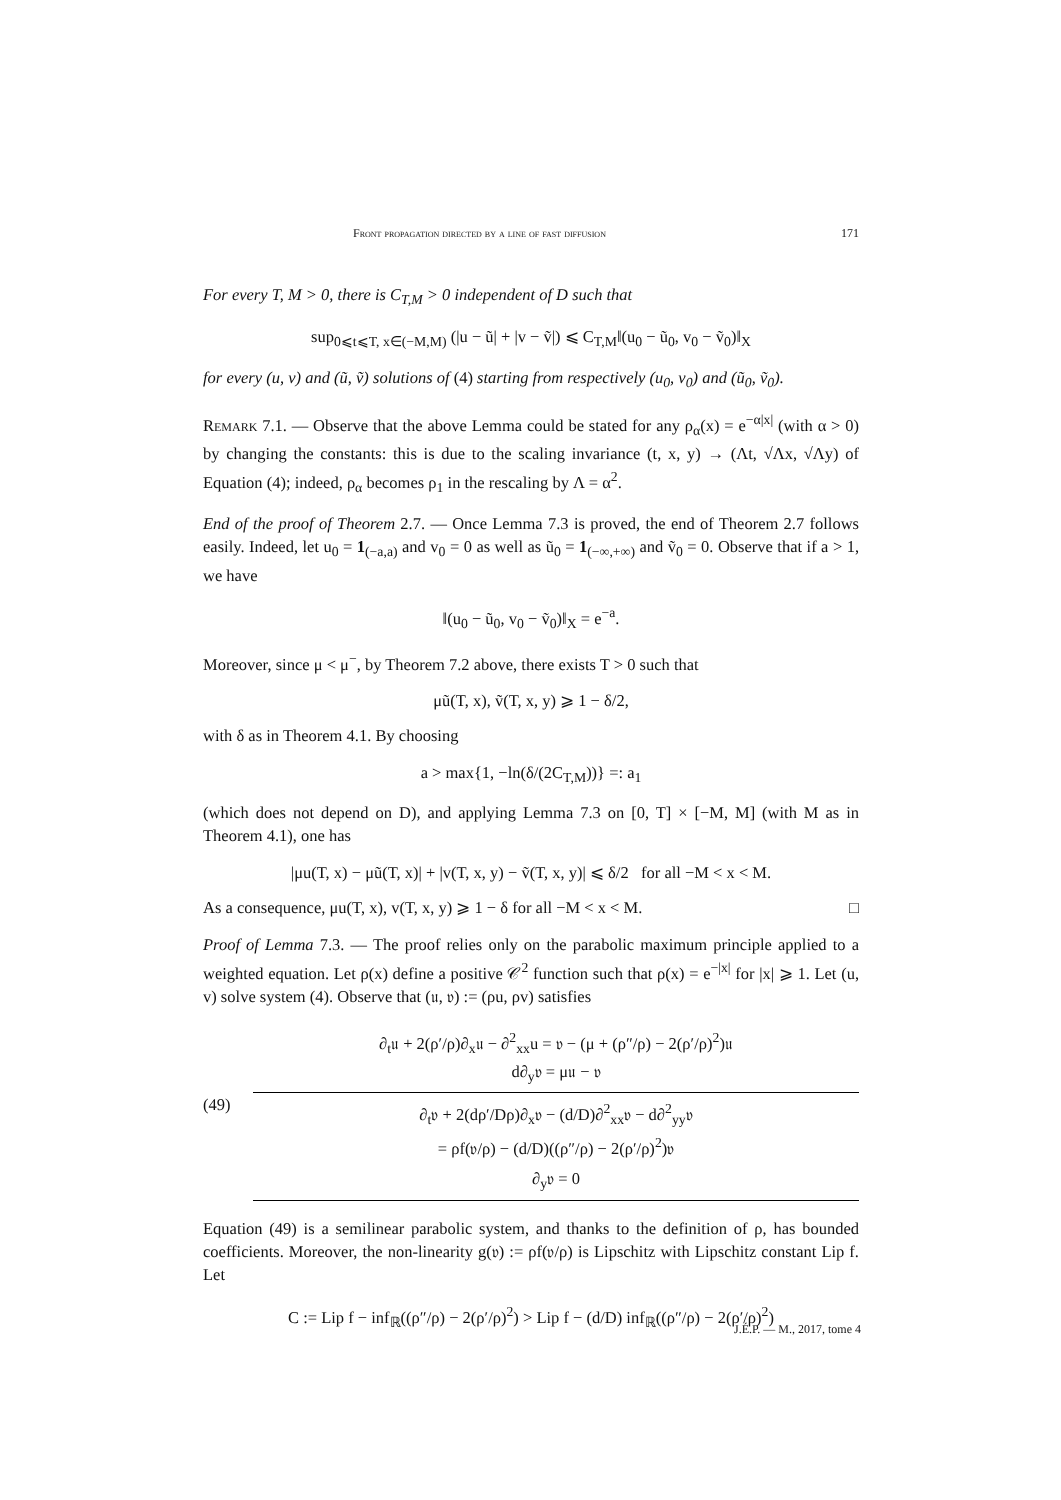Front propagation directed by a line of fast diffusion 171
For every T, M > 0, there is C<sub>T,M</sub> > 0 independent of D such that
sup<sub>0⩽t⩽T, x∈(−M,M)</sub> (|u − ũ| + |v − ṽ|) ⩽ C<sub>T,M</sub>‖(u<sub>0</sub> − ũ<sub>0</sub>, v<sub>0</sub> − ṽ<sub>0</sub>)‖<sub>X</sub>
for every (u, v) and (ũ, ṽ) solutions of (4) starting from respectively (u<sub>0</sub>, v<sub>0</sub>) and (ũ<sub>0</sub>, ṽ<sub>0</sub>).
Remark 7.1. — Observe that the above Lemma could be stated for any ρ<sub>α</sub>(x) = e<sup>−α|x|</sup> (with α > 0) by changing the constants: this is due to the scaling invariance (t, x, y) → (Λt, √Λx, √Λy) of Equation (4); indeed, ρ<sub>α</sub> becomes ρ<sub>1</sub> in the rescaling by Λ = α<sup>2</sup>.
End of the proof of Theorem 2.7. — Once Lemma 7.3 is proved, the end of Theorem 2.7 follows easily. Indeed, let u<sub>0</sub> = 1<sub>(−a,a)</sub> and v<sub>0</sub> = 0 as well as ũ<sub>0</sub> = 1<sub>(−∞,+∞)</sub> and ṽ<sub>0</sub> = 0. Observe that if a > 1, we have
‖(u<sub>0</sub> − ũ<sub>0</sub>, v<sub>0</sub> − ṽ<sub>0</sub>)‖<sub>X</sub> = e<sup>−a</sup>.
Moreover, since μ < μ<sup>−</sup>, by Theorem 7.2 above, there exists T > 0 such that
μũ(T, x), ṽ(T, x, y) ⩾ 1 − δ/2,
with δ as in Theorem 4.1. By choosing
a > max{1, −ln(δ/(2C<sub>T,M</sub>))} =: a<sub>1</sub>
(which does not depend on D), and applying Lemma 7.3 on [0, T] × [−M, M] (with M as in Theorem 4.1), one has
|μu(T, x) − μũ(T, x)| + |v(T, x, y) − ṽ(T, x, y)| ⩽ δ/2 for all −M < x < M.
As a consequence, μu(T, x), v(T, x, y) ⩾ 1 − δ for all −M < x < M. □
Proof of Lemma 7.3. — The proof relies only on the parabolic maximum principle applied to a weighted equation. Let ρ(x) define a positive 𝒞<sup>2</sup> function such that ρ(x) = e<sup>−|x|</sup> for |x| ⩾ 1. Let (u, v) solve system (4). Observe that (𝔲, 𝔳) := (ρu, ρv) satisfies
∂<sub>t</sub>𝔲 + 2(ρ′/ρ)∂<sub>x</sub>𝔲 − ∂<sup>2</sup><sub>xx</sub>u = 𝔳 − (μ + (ρ″/ρ) − 2(ρ′/ρ)<sup>2</sup>)𝔲
d∂<sub>y</sub>𝔳 = μ𝔲 − 𝔳
(49)
∂<sub>t</sub>𝔳 + 2(dρ′/Dρ)∂<sub>x</sub>𝔳 − (d/D)∂<sup>2</sup><sub>xx</sub>𝔳 − d∂<sup>2</sup><sub>yy</sub>𝔳
= ρf(𝔳/ρ) − (d/D)((ρ″/ρ) − 2(ρ′/ρ)<sup>2</sup>)𝔳
∂<sub>y</sub>𝔳 = 0
Equation (49) is a semilinear parabolic system, and thanks to the definition of ρ, has bounded coefficients. Moreover, the non-linearity g(𝔳) := ρf(𝔳/ρ) is Lipschitz with Lipschitz constant Lip f. Let
C := Lip f − inf<sub>ℝ</sub>((ρ″/ρ) − 2(ρ′/ρ)<sup>2</sup>) > Lip f − (d/D) inf<sub>ℝ</sub>((ρ″/ρ) − 2(ρ′/ρ)<sup>2</sup>)
J.É.P. — M., 2017, tome 4